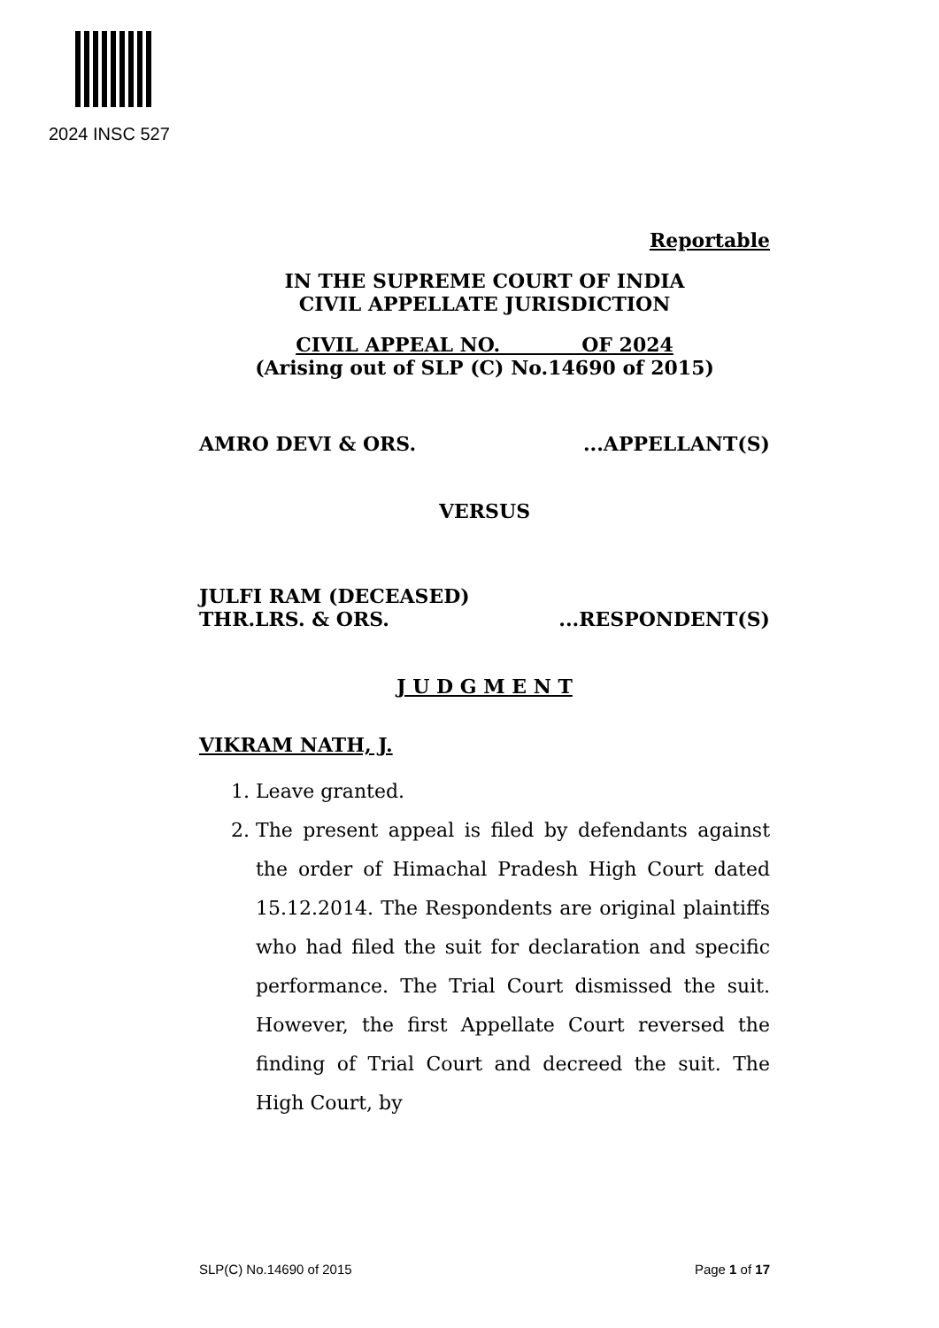2024 INSC 527
Reportable
IN THE SUPREME COURT OF INDIA
CIVIL APPELLATE JURISDICTION
CIVIL APPEAL NO. OF 2024
(Arising out of SLP (C) No.14690 of 2015)
AMRO DEVI & ORS....APPELLANT(S)
VERSUS
JULFI RAM (DECEASED)
THR.LRS. & ORS....RESPONDENT(S)
J U D G M E N T
VIKRAM NATH, J.
1. Leave granted.
2. The present appeal is filed by defendants against the order of Himachal Pradesh High Court dated 15.12.2014. The Respondents are original plaintiffs who had filed the suit for declaration and specific performance. The Trial Court dismissed the suit. However, the first Appellate Court reversed the finding of Trial Court and decreed the suit. The High Court, by
SLP(C) No.14690 of 2015 Page 1 of 17